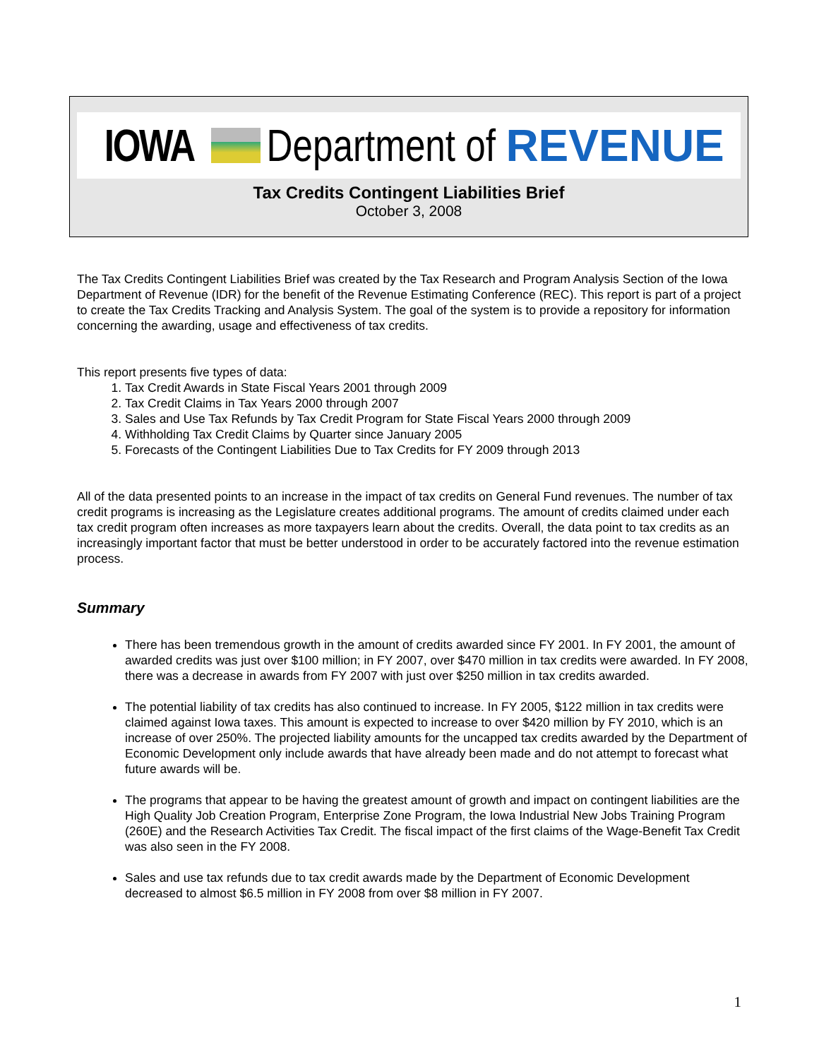IOWA Department of REVENUE
Tax Credits Contingent Liabilities Brief
October 3, 2008
The Tax Credits Contingent Liabilities Brief was created by the Tax Research and Program Analysis Section of the Iowa Department of Revenue (IDR) for the benefit of the Revenue Estimating Conference (REC). This report is part of a project to create the Tax Credits Tracking and Analysis System. The goal of the system is to provide a repository for information concerning the awarding, usage and effectiveness of tax credits.
This report presents five types of data:
1. Tax Credit Awards in State Fiscal Years 2001 through 2009
2. Tax Credit Claims in Tax Years 2000 through 2007
3. Sales and Use Tax Refunds by Tax Credit Program for State Fiscal Years 2000 through 2009
4. Withholding Tax Credit Claims by Quarter since January 2005
5. Forecasts of the Contingent Liabilities Due to Tax Credits for FY 2009 through 2013
All of the data presented points to an increase in the impact of tax credits on General Fund revenues. The number of tax credit programs is increasing as the Legislature creates additional programs. The amount of credits claimed under each tax credit program often increases as more taxpayers learn about the credits. Overall, the data point to tax credits as an increasingly important factor that must be better understood in order to be accurately factored into the revenue estimation process.
Summary
There has been tremendous growth in the amount of credits awarded since FY 2001. In FY 2001, the amount of awarded credits was just over $100 million; in FY 2007, over $470 million in tax credits were awarded. In FY 2008, there was a decrease in awards from FY 2007 with just over $250 million in tax credits awarded.
The potential liability of tax credits has also continued to increase. In FY 2005, $122 million in tax credits were claimed against Iowa taxes. This amount is expected to increase to over $420 million by FY 2010, which is an increase of over 250%. The projected liability amounts for the uncapped tax credits awarded by the Department of Economic Development only include awards that have already been made and do not attempt to forecast what future awards will be.
The programs that appear to be having the greatest amount of growth and impact on contingent liabilities are the High Quality Job Creation Program, Enterprise Zone Program, the Iowa Industrial New Jobs Training Program (260E) and the Research Activities Tax Credit. The fiscal impact of the first claims of the Wage-Benefit Tax Credit was also seen in the FY 2008.
Sales and use tax refunds due to tax credit awards made by the Department of Economic Development decreased to almost $6.5 million in FY 2008 from over $8 million in FY 2007.
1